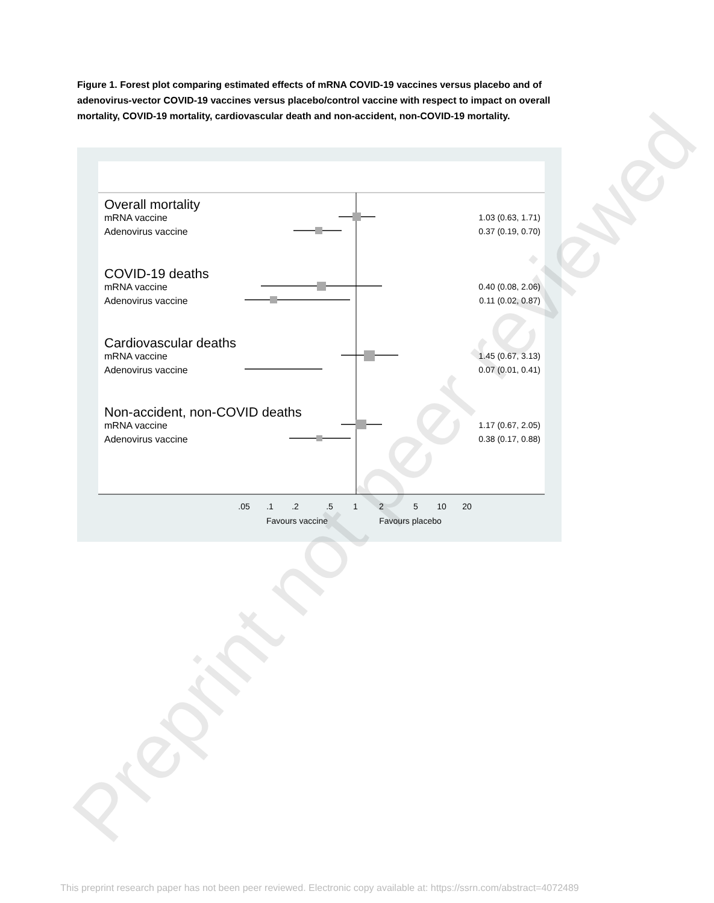Figure 1. Forest plot comparing estimated effects of mRNA COVID-19 vaccines versus placebo and of adenovirus-vector COVID-19 vaccines versus placebo/control vaccine with respect to impact on overall mortality, COVID-19 mortality, cardiovascular death and non-accident, non-COVID-19 mortality.
Overall mortality
COVID-19 deaths
Cardiovascular deaths
Non-accident, non-COVID deaths
mRNA vaccine
Adenovirus vaccine
mRNA vaccine
Adenovirus vaccine
mRNA vaccine
Adenovirus vaccine
mRNA vaccine
Adenovirus vaccine
1.03 (0.63, 1.71)
0.37 (0.19, 0.70)
0.40 (0.08, 2.06)
0.11 (0.02, 0.87)
1.45 (0.67, 3.13)
0.07 (0.01, 0.41)
1.17 (0.67, 2.05)
0.38 (0.17, 0.88)
.05
.1
.2
.5
1
2
5
10
20
Favours vaccine
Favours placebo
Preprint not peer reviewed
This preprint research paper has not been peer reviewed. Electronic copy available at: https://ssrn.com/abstract=4072489